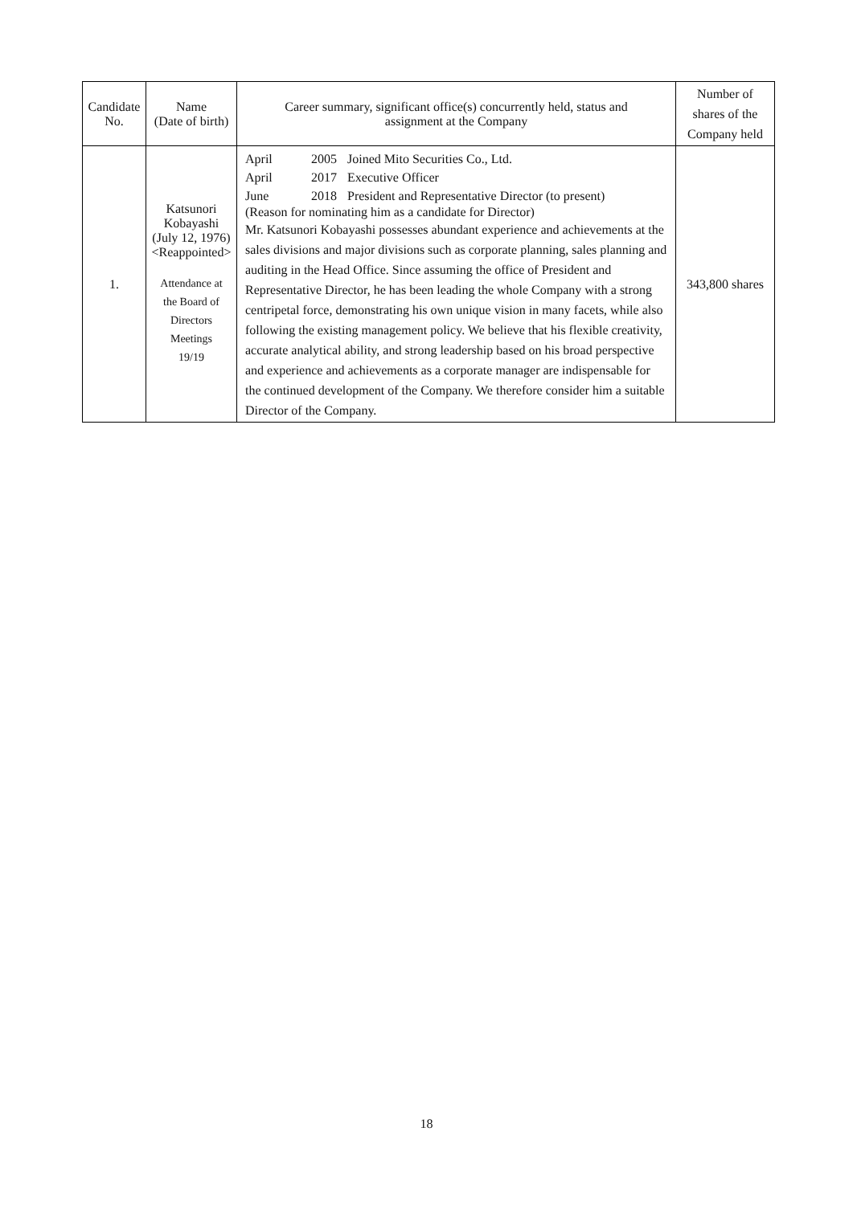| Candidate No. | Name (Date of birth) | Career summary, significant office(s) concurrently held, status and assignment at the Company | Number of shares of the Company held |
| --- | --- | --- | --- |
| 1. | Katsunori Kobayashi (July 12, 1976) <Reappointed> Attendance at the Board of Directors Meetings 19/19 | April 2005 Joined Mito Securities Co., Ltd. April 2017 Executive Officer June 2018 President and Representative Director (to present) (Reason for nominating him as a candidate for Director) Mr. Katsunori Kobayashi possesses abundant experience and achievements at the sales divisions and major divisions such as corporate planning, sales planning and auditing in the Head Office. Since assuming the office of President and Representative Director, he has been leading the whole Company with a strong centripetal force, demonstrating his own unique vision in many facets, while also following the existing management policy. We believe that his flexible creativity, accurate analytical ability, and strong leadership based on his broad perspective and experience and achievements as a corporate manager are indispensable for the continued development of the Company. We therefore consider him a suitable Director of the Company. | 343,800 shares |
18